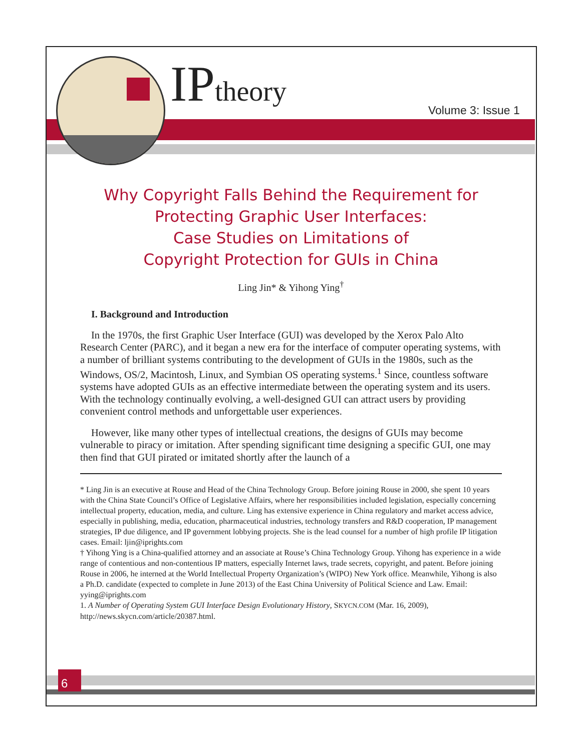IPtheory Volume 3: Issue 1
Why Copyright Falls Behind the Requirement for
Protecting Graphic User Interfaces:
Case Studies on Limitations of
Copyright Protection for GUIs in China
Ling Jin* & Yihong Ying<sup>†</sup>
I. Background and Introduction
In the 1970s, the first Graphic User Interface (GUI) was developed by the Xerox Palo Alto Research Center (PARC), and it began a new era for the interface of computer operating systems, with a number of brilliant systems contributing to the development of GUIs in the 1980s, such as the Windows, OS/2, Macintosh, Linux, and Symbian OS operating systems.<sup>1</sup> Since, countless software systems have adopted GUIs as an effective intermediate between the operating system and its users. With the technology continually evolving, a well-designed GUI can attract users by providing convenient control methods and unforgettable user experiences.
However, like many other types of intellectual creations, the designs of GUIs may become vulnerable to piracy or imitation. After spending significant time designing a specific GUI, one may then find that GUI pirated or imitated shortly after the launch of a
* Ling Jin is an executive at Rouse and Head of the China Technology Group. Before joining Rouse in 2000, she spent 10 years with the China State Council’s Office of Legislative Affairs, where her responsibilities included legislation, especially concerning intellectual property, education, media, and culture. Ling has extensive experience in China regulatory and market access advice, especially in publishing, media, education, pharmaceutical industries, technology transfers and R&D cooperation, IP management strategies, IP due diligence, and IP government lobbying projects. She is the lead counsel for a number of high profile IP litigation cases. Email: ljin@iprights.com
† Yihong Ying is a China-qualified attorney and an associate at Rouse’s China Technology Group. Yihong has experience in a wide range of contentious and non-contentious IP matters, especially Internet laws, trade secrets, copyright, and patent. Before joining Rouse in 2006, he interned at the World Intellectual Property Organization’s (WIPO) New York office. Meanwhile, Yihong is also a Ph.D. candidate (expected to complete in June 2013) of the East China University of Political Science and Law. Email: yying@iprights.com
1. A Number of Operating System GUI Interface Design Evolutionary History, SKYCN.COM (Mar. 16, 2009), http://news.skycn.com/article/20387.html.
6